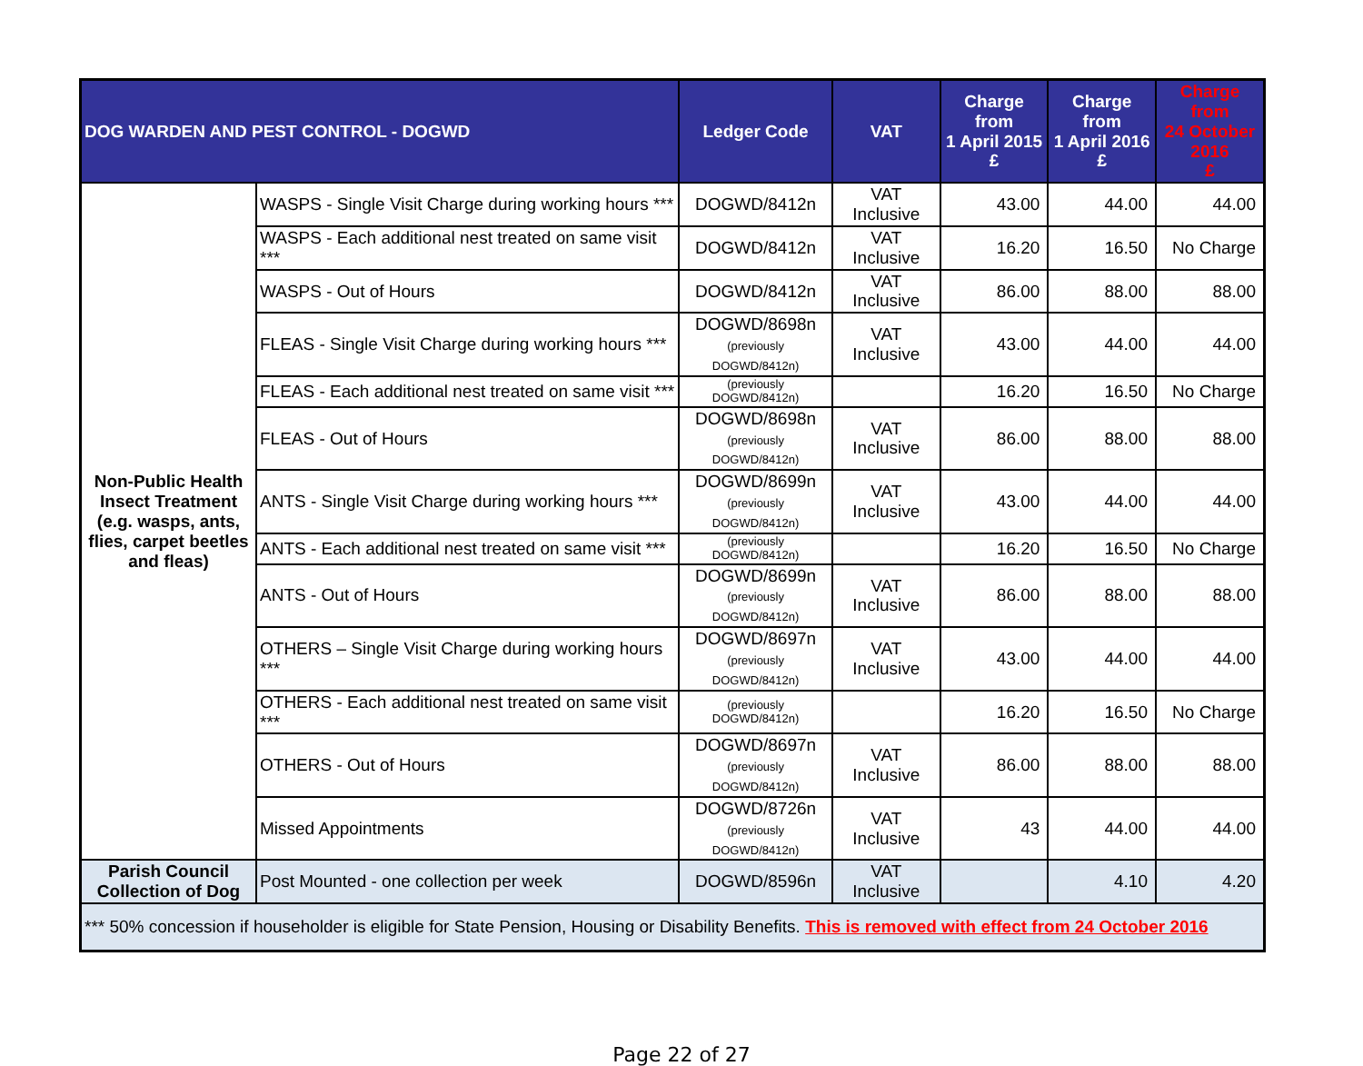| DOG WARDEN AND PEST CONTROL - DOGWD | | Ledger Code | VAT | Charge from 1 April 2015 £ | Charge from 1 April 2016 £ | Charge from 24 October 2016 £ |
| --- | --- | --- | --- | --- | --- | --- |
| Non-Public Health Insect Treatment (e.g. wasps, ants, flies, carpet beetles and fleas) | WASPS - Single Visit Charge during working hours *** | DOGWD/8412n | VAT Inclusive | 43.00 | 44.00 | 44.00 |
| | WASPS - Each additional nest treated on same visit *** | DOGWD/8412n | VAT Inclusive | 16.20 | 16.50 | No Charge |
| | WASPS - Out of Hours | DOGWD/8412n | VAT Inclusive | 86.00 | 88.00 | 88.00 |
| | FLEAS - Single Visit Charge during working hours *** | DOGWD/8698n (previously DOGWD/8412n) | VAT Inclusive | 43.00 | 44.00 | 44.00 |
| | FLEAS - Each additional nest treated on same visit *** | (previously DOGWD/8412n) | | 16.20 | 16.50 | No Charge |
| | FLEAS - Out of Hours | DOGWD/8698n (previously DOGWD/8412n) | VAT Inclusive | 86.00 | 88.00 | 88.00 |
| | ANTS - Single Visit Charge during working hours *** | DOGWD/8699n (previously DOGWD/8412n) | VAT Inclusive | 43.00 | 44.00 | 44.00 |
| | ANTS - Each additional nest treated on same visit *** | (previously DOGWD/8412n) | | 16.20 | 16.50 | No Charge |
| | ANTS - Out of Hours | DOGWD/8699n (previously DOGWD/8412n) | VAT Inclusive | 86.00 | 88.00 | 88.00 |
| | OTHERS – Single Visit Charge during working hours *** | DOGWD/8697n (previously DOGWD/8412n) | VAT Inclusive | 43.00 | 44.00 | 44.00 |
| | OTHERS - Each additional nest treated on same visit *** | (previously DOGWD/8412n) | | 16.20 | 16.50 | No Charge |
| | OTHERS - Out of Hours | DOGWD/8697n (previously DOGWD/8412n) | VAT Inclusive | 86.00 | 88.00 | 88.00 |
| | Missed Appointments | DOGWD/8726n (previously DOGWD/8412n) | VAT Inclusive | 43 | 44.00 | 44.00 |
| Parish Council Collection of Dog | Post Mounted - one collection per week | DOGWD/8596n | VAT Inclusive | | 4.10 | 4.20 |
| *** 50% concession if householder is eligible for State Pension, Housing or Disability Benefits. This is removed with effect from 24 October 2016 | | | | | | |
Page 22 of 27